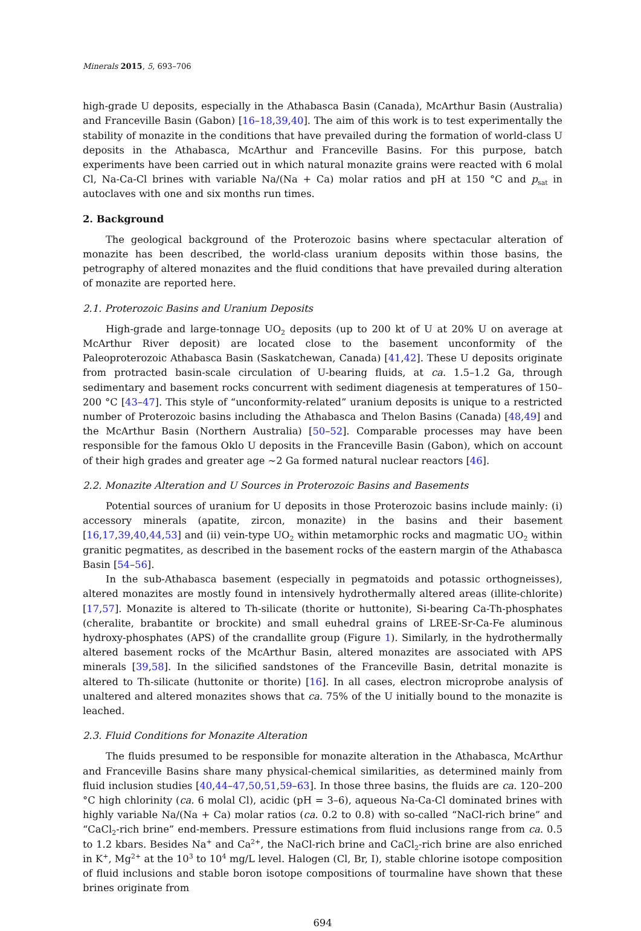Minerals 2015, 5, 693–706
high-grade U deposits, especially in the Athabasca Basin (Canada), McArthur Basin (Australia) and Franceville Basin (Gabon) [16–18,39,40]. The aim of this work is to test experimentally the stability of monazite in the conditions that have prevailed during the formation of world-class U deposits in the Athabasca, McArthur and Franceville Basins. For this purpose, batch experiments have been carried out in which natural monazite grains were reacted with 6 molal Cl, Na-Ca-Cl brines with variable Na/(Na + Ca) molar ratios and pH at 150 °C and p<sub>sat</sub> in autoclaves with one and six months run times.
2. Background
The geological background of the Proterozoic basins where spectacular alteration of monazite has been described, the world-class uranium deposits within those basins, the petrography of altered monazites and the fluid conditions that have prevailed during alteration of monazite are reported here.
2.1. Proterozoic Basins and Uranium Deposits
High-grade and large-tonnage UO<sub>2</sub> deposits (up to 200 kt of U at 20% U on average at McArthur River deposit) are located close to the basement unconformity of the Paleoproterozoic Athabasca Basin (Saskatchewan, Canada) [41,42]. These U deposits originate from protracted basin-scale circulation of U-bearing fluids, at ca. 1.5–1.2 Ga, through sedimentary and basement rocks concurrent with sediment diagenesis at temperatures of 150–200 °C [43–47]. This style of “unconformity-related” uranium deposits is unique to a restricted number of Proterozoic basins including the Athabasca and Thelon Basins (Canada) [48,49] and the McArthur Basin (Northern Australia) [50–52]. Comparable processes may have been responsible for the famous Oklo U deposits in the Franceville Basin (Gabon), which on account of their high grades and greater age ∼2 Ga formed natural nuclear reactors [46].
2.2. Monazite Alteration and U Sources in Proterozoic Basins and Basements
Potential sources of uranium for U deposits in those Proterozoic basins include mainly: (i) accessory minerals (apatite, zircon, monazite) in the basins and their basement [16,17,39,40,44,53] and (ii) vein-type UO<sub>2</sub> within metamorphic rocks and magmatic UO<sub>2</sub> within granitic pegmatites, as described in the basement rocks of the eastern margin of the Athabasca Basin [54–56].
In the sub-Athabasca basement (especially in pegmatoids and potassic orthogneisses), altered monazites are mostly found in intensively hydrothermally altered areas (illite-chlorite) [17,57]. Monazite is altered to Th-silicate (thorite or huttonite), Si-bearing Ca-Th-phosphates (cheralite, brabantite or brockite) and small euhedral grains of LREE-Sr-Ca-Fe aluminous hydroxy-phosphates (APS) of the crandallite group (Figure 1). Similarly, in the hydrothermally altered basement rocks of the McArthur Basin, altered monazites are associated with APS minerals [39,58]. In the silicified sandstones of the Franceville Basin, detrital monazite is altered to Th-silicate (huttonite or thorite) [16]. In all cases, electron microprobe analysis of unaltered and altered monazites shows that ca. 75% of the U initially bound to the monazite is leached.
2.3. Fluid Conditions for Monazite Alteration
The fluids presumed to be responsible for monazite alteration in the Athabasca, McArthur and Franceville Basins share many physical-chemical similarities, as determined mainly from fluid inclusion studies [40,44–47,50,51,59–63]. In those three basins, the fluids are ca. 120–200 °C high chlorinity (ca. 6 molal Cl), acidic (pH = 3–6), aqueous Na-Ca-Cl dominated brines with highly variable Na/(Na + Ca) molar ratios (ca. 0.2 to 0.8) with so-called “NaCl-rich brine” and “CaCl<sub>2</sub>-rich brine” end-members. Pressure estimations from fluid inclusions range from ca. 0.5 to 1.2 kbars. Besides Na<sup>+</sup> and Ca<sup>2+</sup>, the NaCl-rich brine and CaCl<sub>2</sub>-rich brine are also enriched in K<sup>+</sup>, Mg<sup>2+</sup> at the 10<sup>3</sup> to 10<sup>4</sup> mg/L level. Halogen (Cl, Br, I), stable chlorine isotope composition of fluid inclusions and stable boron isotope compositions of tourmaline have shown that these brines originate from
694